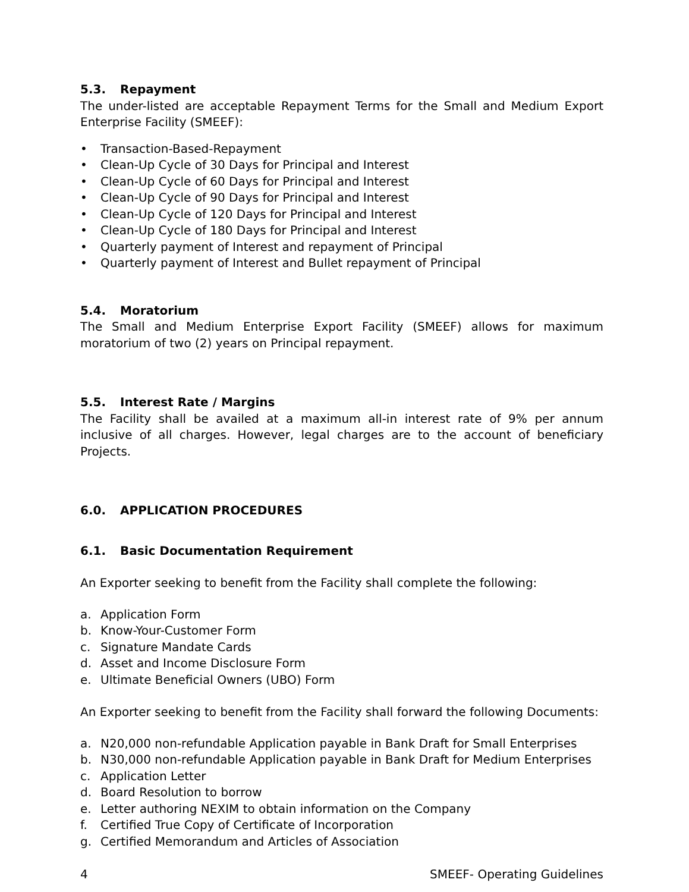5.3. Repayment
The under-listed are acceptable Repayment Terms for the Small and Medium Export Enterprise Facility (SMEEF):
• Transaction-Based-Repayment
• Clean-Up Cycle of 30 Days for Principal and Interest
• Clean-Up Cycle of 60 Days for Principal and Interest
• Clean-Up Cycle of 90 Days for Principal and Interest
• Clean-Up Cycle of 120 Days for Principal and Interest
• Clean-Up Cycle of 180 Days for Principal and Interest
• Quarterly payment of Interest and repayment of Principal
• Quarterly payment of Interest and Bullet repayment of Principal
5.4. Moratorium
The Small and Medium Enterprise Export Facility (SMEEF) allows for maximum moratorium of two (2) years on Principal repayment.
5.5. Interest Rate / Margins
The Facility shall be availed at a maximum all-in interest rate of 9% per annum inclusive of all charges. However, legal charges are to the account of beneficiary Projects.
6.0. APPLICATION PROCEDURES
6.1. Basic Documentation Requirement
An Exporter seeking to benefit from the Facility shall complete the following:
a. Application Form
b. Know-Your-Customer Form
c. Signature Mandate Cards
d. Asset and Income Disclosure Form
e. Ultimate Beneficial Owners (UBO) Form
An Exporter seeking to benefit from the Facility shall forward the following Documents:
a. N20,000 non-refundable Application payable in Bank Draft for Small Enterprises
b. N30,000 non-refundable Application payable in Bank Draft for Medium Enterprises
c. Application Letter
d. Board Resolution to borrow
e. Letter authoring NEXIM to obtain information on the Company
f. Certified True Copy of Certificate of Incorporation
g. Certified Memorandum and Articles of Association
4 SMEEF- Operating Guidelines